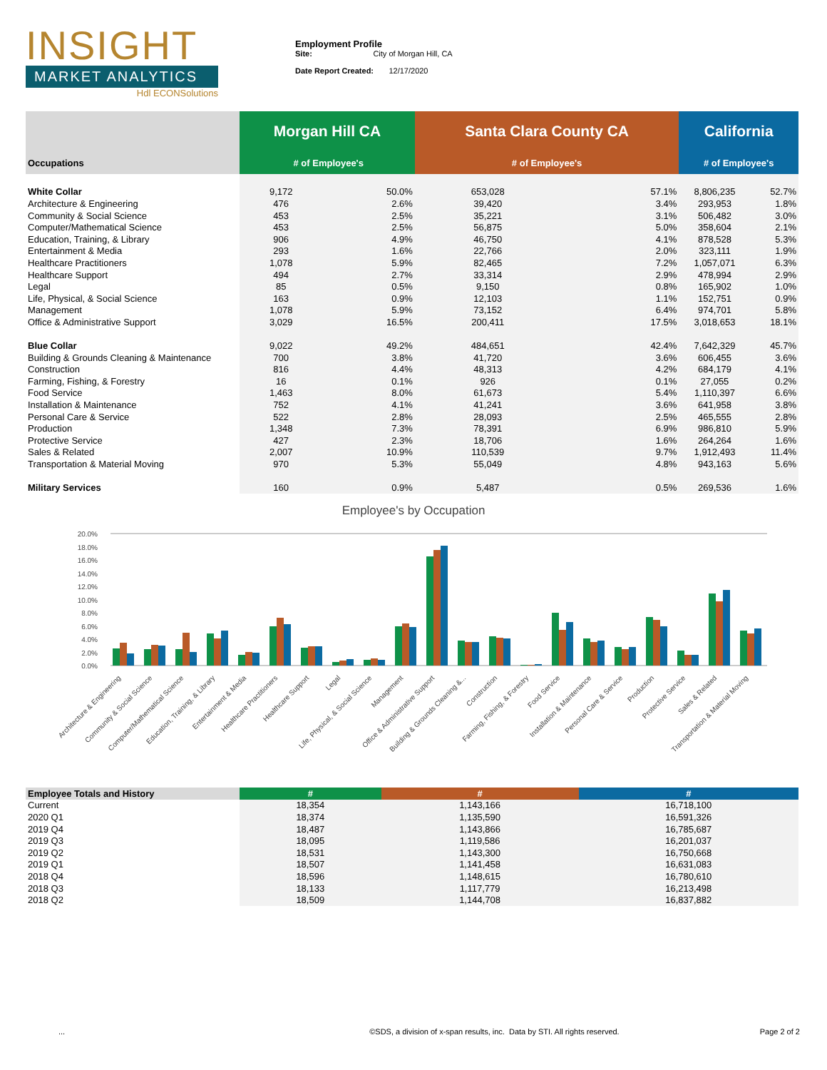INSIGHT
MARKET ANALYTICS
Hdl ECONSolutions
Employment Profile
Site: City of Morgan Hill, CA
Date Report Created: 12/17/2020
| | Morgan Hill CA | | Santa Clara County CA | | California | |
| --- | --- | --- | --- | --- | --- | --- |
| Occupations | # of Employee's | | # of Employee's | | # of Employee's | |
| White Collar | 9,172 | 50.0% | 653,028 | 57.1% | 8,806,235 | 52.7% |
| Architecture & Engineering | 476 | 2.6% | 39,420 | 3.4% | 293,953 | 1.8% |
| Community & Social Science | 453 | 2.5% | 35,221 | 3.1% | 506,482 | 3.0% |
| Computer/Mathematical Science | 453 | 2.5% | 56,875 | 5.0% | 358,604 | 2.1% |
| Education, Training, & Library | 906 | 4.9% | 46,750 | 4.1% | 878,528 | 5.3% |
| Entertainment & Media | 293 | 1.6% | 22,766 | 2.0% | 323,111 | 1.9% |
| Healthcare Practitioners | 1,078 | 5.9% | 82,465 | 7.2% | 1,057,071 | 6.3% |
| Healthcare Support | 494 | 2.7% | 33,314 | 2.9% | 478,994 | 2.9% |
| Legal | 85 | 0.5% | 9,150 | 0.8% | 165,902 | 1.0% |
| Life, Physical, & Social Science | 163 | 0.9% | 12,103 | 1.1% | 152,751 | 0.9% |
| Management | 1,078 | 5.9% | 73,152 | 6.4% | 974,701 | 5.8% |
| Office & Administrative Support | 3,029 | 16.5% | 200,411 | 17.5% | 3,018,653 | 18.1% |
| Blue Collar | 9,022 | 49.2% | 484,651 | 42.4% | 7,642,329 | 45.7% |
| Building & Grounds Cleaning & Maintenance | 700 | 3.8% | 41,720 | 3.6% | 606,455 | 3.6% |
| Construction | 816 | 4.4% | 48,313 | 4.2% | 684,179 | 4.1% |
| Farming, Fishing, & Forestry | 16 | 0.1% | 926 | 0.1% | 27,055 | 0.2% |
| Food Service | 1,463 | 8.0% | 61,673 | 5.4% | 1,110,397 | 6.6% |
| Installation & Maintenance | 752 | 4.1% | 41,241 | 3.6% | 641,958 | 3.8% |
| Personal Care & Service | 522 | 2.8% | 28,093 | 2.5% | 465,555 | 2.8% |
| Production | 1,348 | 7.3% | 78,391 | 6.9% | 986,810 | 5.9% |
| Protective Service | 427 | 2.3% | 18,706 | 1.6% | 264,264 | 1.6% |
| Sales & Related | 2,007 | 10.9% | 110,539 | 9.7% | 1,912,493 | 11.4% |
| Transportation & Material Moving | 970 | 5.3% | 55,049 | 4.8% | 943,163 | 5.6% |
| Military Services | 160 | 0.9% | 5,487 | 0.5% | 269,536 | 1.6% |
Employee's by Occupation
20.0%
18.0%
16.0%
14.0%
12.0%
10.0%
8.0%
6.0%
4.0%
2.0%
0.0%
Architecture & Engineering
Community & Social Science
Computer/Mathematical Science
Education, Training, & Library
Entertainment & Media
Healthcare Practitioners
Healthcare Support
Legal
Life, Physical, & Social Science
Management
Office & Administrative Support
Building & Grounds Cleaning &...
Construction
Farming, Fishing, & Forestry
Food Service
Installation & Maintenance
Personal Care & Service
Production
Protective Service
Sales & Related
Transportation & Material Moving
| Employee Totals and History | # | # | # |
| --- | --- | --- | --- |
| Current | 18,354 | 1,143,166 | 16,718,100 |
| 2020 Q1 | 18,374 | 1,135,590 | 16,591,326 |
| 2019 Q4 | 18,487 | 1,143,866 | 16,785,687 |
| 2019 Q3 | 18,095 | 1,119,586 | 16,201,037 |
| 2019 Q2 | 18,531 | 1,143,300 | 16,750,668 |
| 2019 Q1 | 18,507 | 1,141,458 | 16,631,083 |
| 2018 Q4 | 18,596 | 1,148,615 | 16,780,610 |
| 2018 Q3 | 18,133 | 1,117,779 | 16,213,498 |
| 2018 Q2 | 18,509 | 1,144,708 | 16,837,882 |
... ©SDS, a division of x-span results, inc. Data by STI. All rights reserved. Page 2 of 2